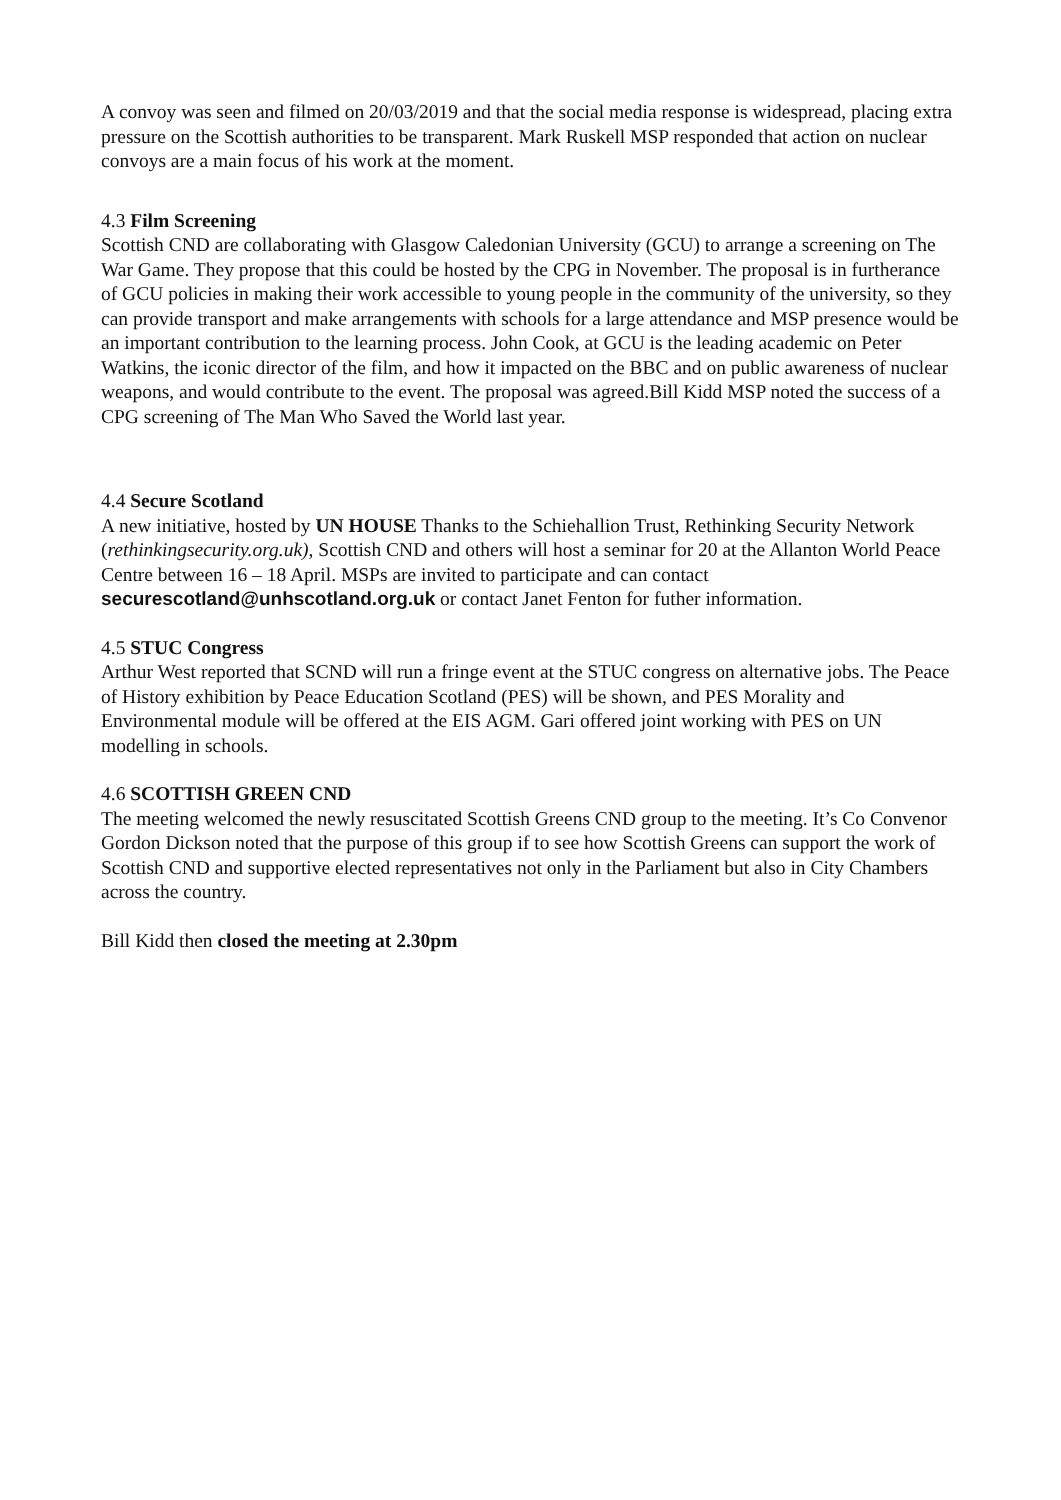A convoy was seen and filmed on 20/03/2019 and that the social media response is widespread, placing extra pressure on the Scottish authorities to be transparent. Mark Ruskell MSP responded that action on nuclear convoys are a main focus of his work at the moment.
4.3 Film Screening
Scottish CND are collaborating with Glasgow Caledonian University (GCU) to arrange a screening on The War Game. They propose that this could be hosted by the CPG in November. The proposal is in furtherance of GCU policies in making their work accessible to young people in the community of the university, so they can provide transport and make arrangements with schools for a large attendance and MSP presence would be an important contribution to the learning process. John Cook, at GCU is the leading academic on Peter Watkins, the iconic director of the film, and how it impacted on the BBC and on public awareness of nuclear weapons, and would contribute to the event. The proposal was agreed.Bill Kidd MSP noted the success of a CPG screening of The Man Who Saved the World last year.
4.4 Secure Scotland
A new initiative, hosted by UN HOUSE Thanks to the Schiehallion Trust, Rethinking Security Network (rethinkingsecurity.org.uk), Scottish CND and others will host a seminar for 20 at the Allanton World Peace Centre between 16 – 18 April. MSPs are invited to participate and can contact securescotland@unhscotland.org.uk or contact Janet Fenton for futher information.
4.5 STUC Congress
Arthur West reported that SCND will run a fringe event at the STUC congress on alternative jobs. The Peace of History exhibition by Peace Education Scotland (PES) will be shown, and PES Morality and Environmental module will be offered at the EIS AGM. Gari offered joint working with PES on UN modelling in schools.
4.6 SCOTTISH GREEN CND
The meeting welcomed the newly resuscitated Scottish Greens CND group to the meeting. It’s Co Convenor Gordon Dickson noted that the purpose of this group if to see how Scottish Greens can support the work of Scottish CND and supportive elected representatives not only in the Parliament but also in City Chambers across the country.
Bill Kidd then closed the meeting at 2.30pm